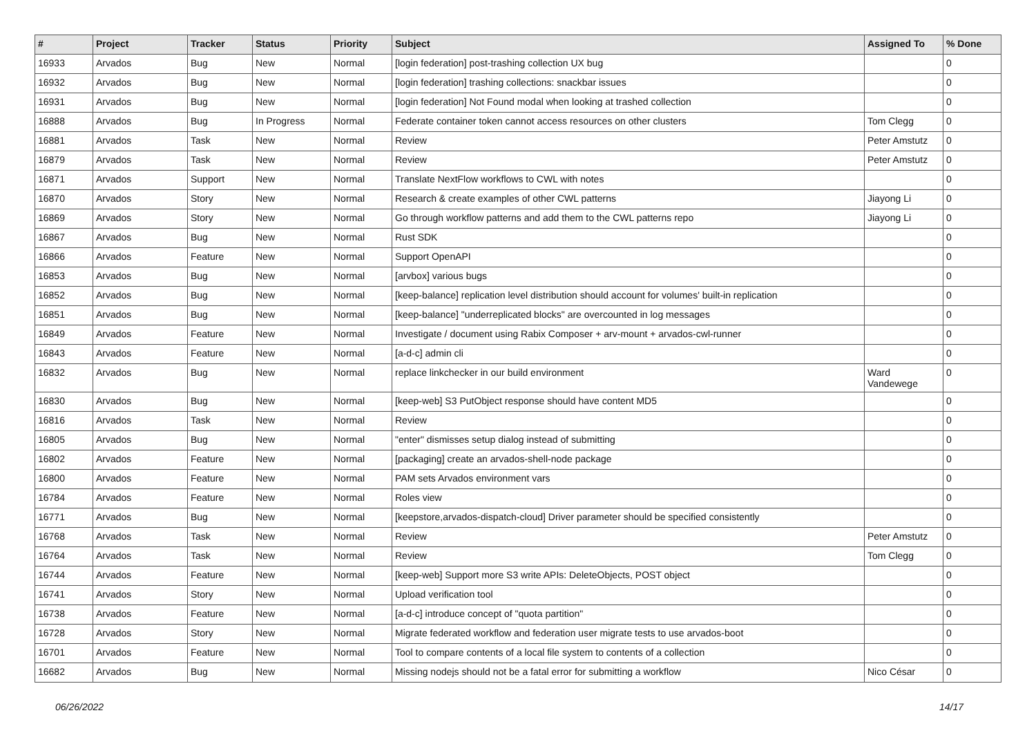| # | Project | Tracker | Status | Priority | Subject | Assigned To | % Done |
| --- | --- | --- | --- | --- | --- | --- | --- |
| 16933 | Arvados | Bug | New | Normal | [login federation] post-trashing collection UX bug | | 0 |
| 16932 | Arvados | Bug | New | Normal | [login federation] trashing collections: snackbar issues | | 0 |
| 16931 | Arvados | Bug | New | Normal | [login federation] Not Found modal when looking at trashed collection | | 0 |
| 16888 | Arvados | Bug | In Progress | Normal | Federate container token cannot access resources on other clusters | Tom Clegg | 0 |
| 16881 | Arvados | Task | New | Normal | Review | Peter Amstutz | 0 |
| 16879 | Arvados | Task | New | Normal | Review | Peter Amstutz | 0 |
| 16871 | Arvados | Support | New | Normal | Translate NextFlow workflows to CWL with notes | | 0 |
| 16870 | Arvados | Story | New | Normal | Research & create examples of other CWL patterns | Jiayong Li | 0 |
| 16869 | Arvados | Story | New | Normal | Go through workflow patterns and add them to the CWL patterns repo | Jiayong Li | 0 |
| 16867 | Arvados | Bug | New | Normal | Rust SDK | | 0 |
| 16866 | Arvados | Feature | New | Normal | Support OpenAPI | | 0 |
| 16853 | Arvados | Bug | New | Normal | [arvbox] various bugs | | 0 |
| 16852 | Arvados | Bug | New | Normal | [keep-balance] replication level distribution should account for volumes' built-in replication | | 0 |
| 16851 | Arvados | Bug | New | Normal | [keep-balance] "underreplicated blocks" are overcounted in log messages | | 0 |
| 16849 | Arvados | Feature | New | Normal | Investigate / document using Rabix Composer + arv-mount + arvados-cwl-runner | | 0 |
| 16843 | Arvados | Feature | New | Normal | [a-d-c] admin cli | | 0 |
| 16832 | Arvados | Bug | New | Normal | replace linkchecker in our build environment | Ward Vandewege | 0 |
| 16830 | Arvados | Bug | New | Normal | [keep-web] S3 PutObject response should have content MD5 | | 0 |
| 16816 | Arvados | Task | New | Normal | Review | | 0 |
| 16805 | Arvados | Bug | New | Normal | "enter" dismisses setup dialog instead of submitting | | 0 |
| 16802 | Arvados | Feature | New | Normal | [packaging] create an arvados-shell-node package | | 0 |
| 16800 | Arvados | Feature | New | Normal | PAM sets Arvados environment vars | | 0 |
| 16784 | Arvados | Feature | New | Normal | Roles view | | 0 |
| 16771 | Arvados | Bug | New | Normal | [keepstore,arvados-dispatch-cloud] Driver parameter should be specified consistently | | 0 |
| 16768 | Arvados | Task | New | Normal | Review | Peter Amstutz | 0 |
| 16764 | Arvados | Task | New | Normal | Review | Tom Clegg | 0 |
| 16744 | Arvados | Feature | New | Normal | [keep-web] Support more S3 write APIs: DeleteObjects, POST object | | 0 |
| 16741 | Arvados | Story | New | Normal | Upload verification tool | | 0 |
| 16738 | Arvados | Feature | New | Normal | [a-d-c] introduce concept of "quota partition" | | 0 |
| 16728 | Arvados | Story | New | Normal | Migrate federated workflow and federation user migrate tests to use arvados-boot | | 0 |
| 16701 | Arvados | Feature | New | Normal | Tool to compare contents of a local file system to contents of a collection | | 0 |
| 16682 | Arvados | Bug | New | Normal | Missing nodejs should not be a fatal error for submitting a workflow | Nico César | 0 |
06/26/2022 14/17